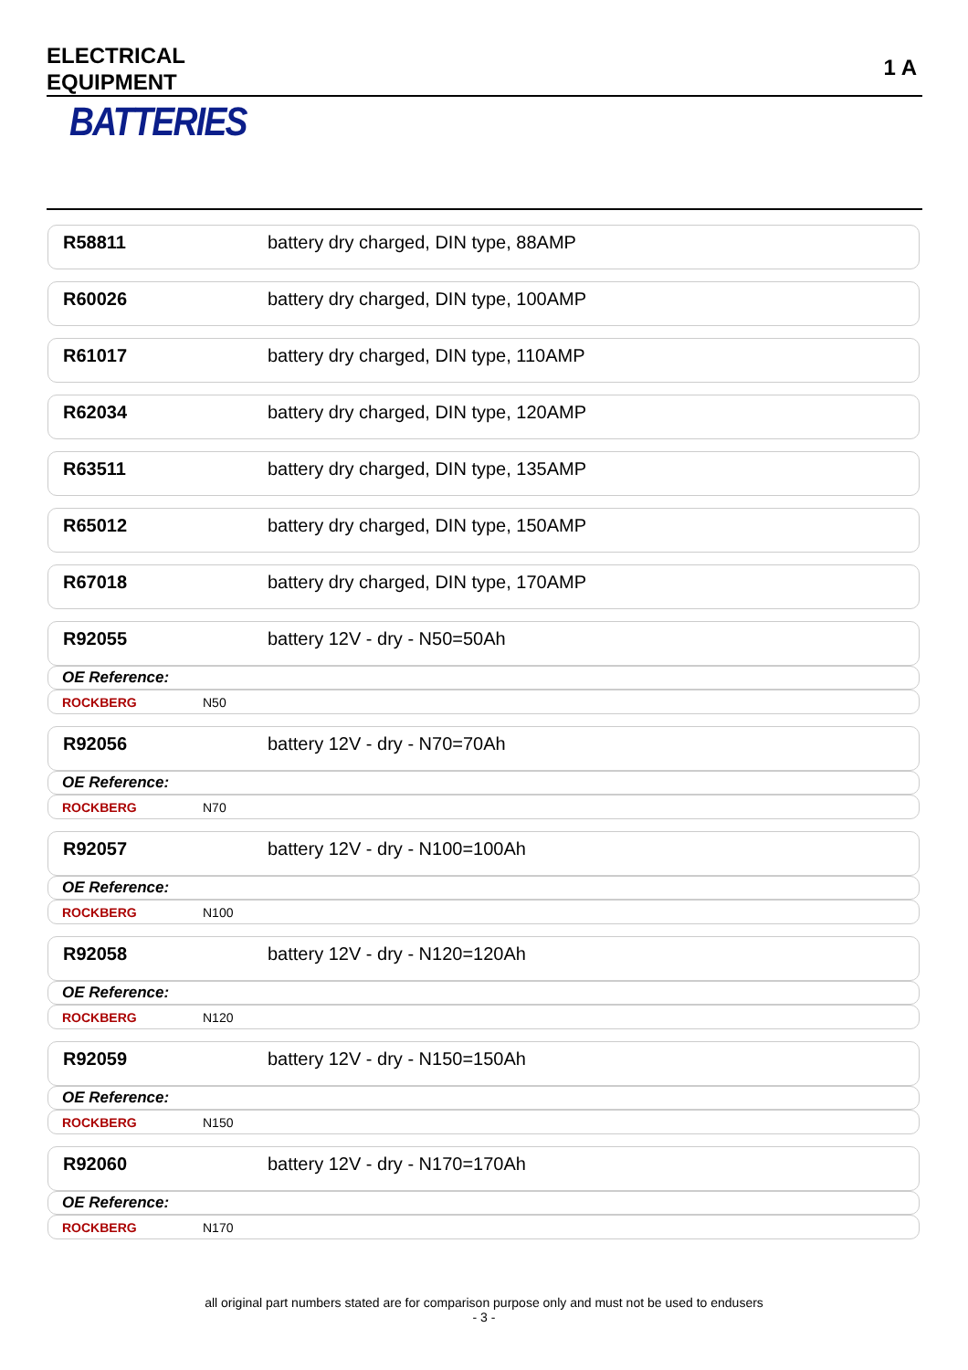ELECTRICAL
EQUIPMENT
1 A
BATTERIES
R58811 battery dry charged, DIN type, 88AMP
R60026 battery dry charged, DIN type, 100AMP
R61017 battery dry charged, DIN type, 110AMP
R62034 battery dry charged, DIN type, 120AMP
R63511 battery dry charged, DIN type, 135AMP
R65012 battery dry charged, DIN type, 150AMP
R67018 battery dry charged, DIN type, 170AMP
R92055 battery 12V - dry - N50=50Ah
OE Reference:
ROCKBERG N50
R92056 battery 12V - dry - N70=70Ah
OE Reference:
ROCKBERG N70
R92057 battery 12V - dry - N100=100Ah
OE Reference:
ROCKBERG N100
R92058 battery 12V - dry - N120=120Ah
OE Reference:
ROCKBERG N120
R92059 battery 12V - dry - N150=150Ah
OE Reference:
ROCKBERG N150
R92060 battery 12V - dry - N170=170Ah
OE Reference:
ROCKBERG N170
all original part numbers stated are for comparison purpose only and must not be used to endusers
- 3 -